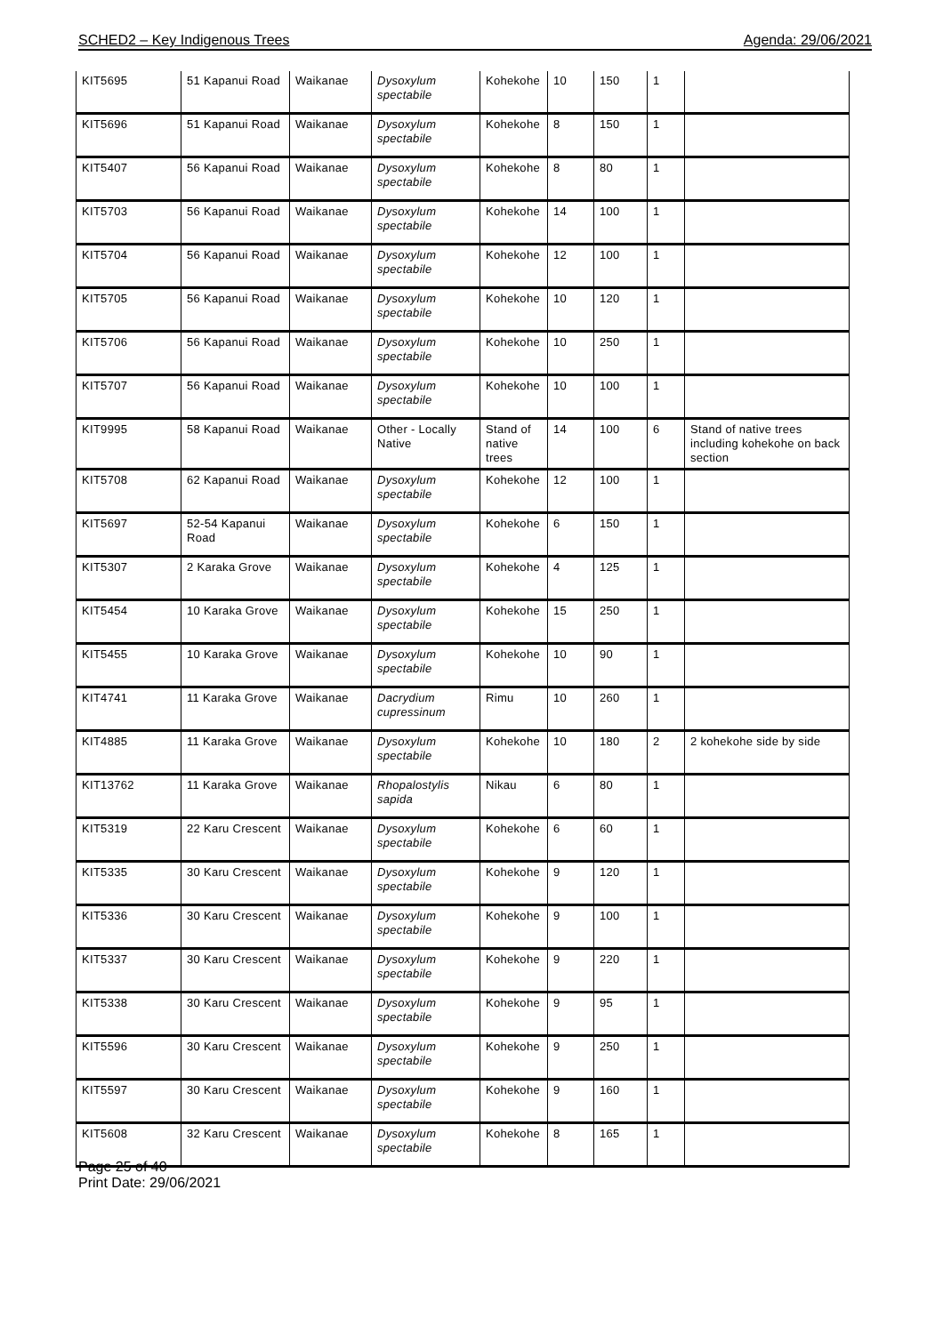SCHED2 – Key Indigenous Trees Agenda: 29/06/2021
| KIT5695 | 51 Kapanui Road | Waikanae | Dysoxylum spectabile | Kohekohe | 10 | 150 | 1 | |
| KIT5696 | 51 Kapanui Road | Waikanae | Dysoxylum spectabile | Kohekohe | 8 | 150 | 1 | |
| KIT5407 | 56 Kapanui Road | Waikanae | Dysoxylum spectabile | Kohekohe | 8 | 80 | 1 | |
| KIT5703 | 56 Kapanui Road | Waikanae | Dysoxylum spectabile | Kohekohe | 14 | 100 | 1 | |
| KIT5704 | 56 Kapanui Road | Waikanae | Dysoxylum spectabile | Kohekohe | 12 | 100 | 1 | |
| KIT5705 | 56 Kapanui Road | Waikanae | Dysoxylum spectabile | Kohekohe | 10 | 120 | 1 | |
| KIT5706 | 56 Kapanui Road | Waikanae | Dysoxylum spectabile | Kohekohe | 10 | 250 | 1 | |
| KIT5707 | 56 Kapanui Road | Waikanae | Dysoxylum spectabile | Kohekohe | 10 | 100 | 1 | |
| KIT9995 | 58 Kapanui Road | Waikanae | Other - Locally Native | Stand of native trees | 14 | 100 | 6 | Stand of native trees including kohekohe on back section |
| KIT5708 | 62 Kapanui Road | Waikanae | Dysoxylum spectabile | Kohekohe | 12 | 100 | 1 | |
| KIT5697 | 52-54 Kapanui Road | Waikanae | Dysoxylum spectabile | Kohekohe | 6 | 150 | 1 | |
| KIT5307 | 2 Karaka Grove | Waikanae | Dysoxylum spectabile | Kohekohe | 4 | 125 | 1 | |
| KIT5454 | 10 Karaka Grove | Waikanae | Dysoxylum spectabile | Kohekohe | 15 | 250 | 1 | |
| KIT5455 | 10 Karaka Grove | Waikanae | Dysoxylum spectabile | Kohekohe | 10 | 90 | 1 | |
| KIT4741 | 11 Karaka Grove | Waikanae | Dacrydium cupressinum | Rimu | 10 | 260 | 1 | |
| KIT4885 | 11 Karaka Grove | Waikanae | Dysoxylum spectabile | Kohekohe | 10 | 180 | 2 | 2 kohekohe side by side |
| KIT13762 | 11 Karaka Grove | Waikanae | Rhopalostylis sapida | Nikau | 6 | 80 | 1 | |
| KIT5319 | 22 Karu Crescent | Waikanae | Dysoxylum spectabile | Kohekohe | 6 | 60 | 1 | |
| KIT5335 | 30 Karu Crescent | Waikanae | Dysoxylum spectabile | Kohekohe | 9 | 120 | 1 | |
| KIT5336 | 30 Karu Crescent | Waikanae | Dysoxylum spectabile | Kohekohe | 9 | 100 | 1 | |
| KIT5337 | 30 Karu Crescent | Waikanae | Dysoxylum spectabile | Kohekohe | 9 | 220 | 1 | |
| KIT5338 | 30 Karu Crescent | Waikanae | Dysoxylum spectabile | Kohekohe | 9 | 95 | 1 | |
| KIT5596 | 30 Karu Crescent | Waikanae | Dysoxylum spectabile | Kohekohe | 9 | 250 | 1 | |
| KIT5597 | 30 Karu Crescent | Waikanae | Dysoxylum spectabile | Kohekohe | 9 | 160 | 1 | |
| KIT5608 | 32 Karu Crescent | Waikanae | Dysoxylum spectabile | Kohekohe | 8 | 165 | 1 | |
Page 25 of 40
Print Date: 29/06/2021